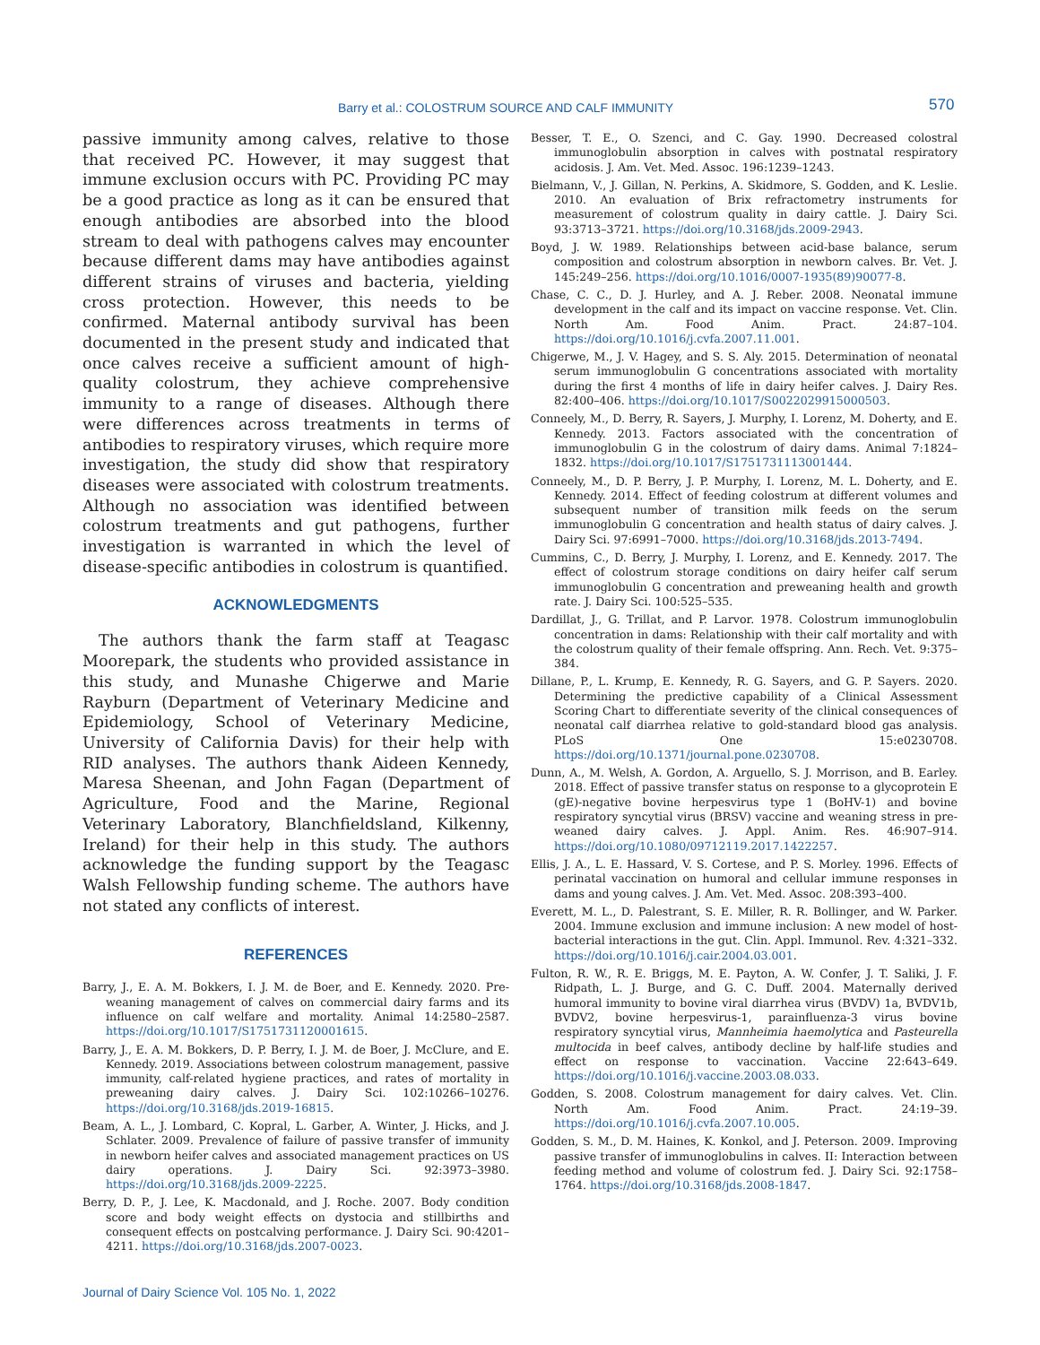Barry et al.: COLOSTRUM SOURCE AND CALF IMMUNITY 570
passive immunity among calves, relative to those that received PC. However, it may suggest that immune exclusion occurs with PC. Providing PC may be a good practice as long as it can be ensured that enough antibodies are absorbed into the blood stream to deal with pathogens calves may encounter because different dams may have antibodies against different strains of viruses and bacteria, yielding cross protection. However, this needs to be confirmed. Maternal antibody survival has been documented in the present study and indicated that once calves receive a sufficient amount of high-quality colostrum, they achieve comprehensive immunity to a range of diseases. Although there were differences across treatments in terms of antibodies to respiratory viruses, which require more investigation, the study did show that respiratory diseases were associated with colostrum treatments. Although no association was identified between colostrum treatments and gut pathogens, further investigation is warranted in which the level of disease-specific antibodies in colostrum is quantified.
ACKNOWLEDGMENTS
The authors thank the farm staff at Teagasc Moorepark, the students who provided assistance in this study, and Munashe Chigerwe and Marie Rayburn (Department of Veterinary Medicine and Epidemiology, School of Veterinary Medicine, University of California Davis) for their help with RID analyses. The authors thank Aideen Kennedy, Maresa Sheenan, and John Fagan (Department of Agriculture, Food and the Marine, Regional Veterinary Laboratory, Blanchfieldsland, Kilkenny, Ireland) for their help in this study. The authors acknowledge the funding support by the Teagasc Walsh Fellowship funding scheme. The authors have not stated any conflicts of interest.
REFERENCES
Barry, J., E. A. M. Bokkers, I. J. M. de Boer, and E. Kennedy. 2020. Pre-weaning management of calves on commercial dairy farms and its influence on calf welfare and mortality. Animal 14:2580–2587. https://doi.org/10.1017/S1751731120001615.
Barry, J., E. A. M. Bokkers, D. P. Berry, I. J. M. de Boer, J. McClure, and E. Kennedy. 2019. Associations between colostrum management, passive immunity, calf-related hygiene practices, and rates of mortality in preweaning dairy calves. J. Dairy Sci. 102:10266–10276. https://doi.org/10.3168/jds.2019-16815.
Beam, A. L., J. Lombard, C. Kopral, L. Garber, A. Winter, J. Hicks, and J. Schlater. 2009. Prevalence of failure of passive transfer of immunity in newborn heifer calves and associated management practices on US dairy operations. J. Dairy Sci. 92:3973–3980. https://doi.org/10.3168/jds.2009-2225.
Berry, D. P., J. Lee, K. Macdonald, and J. Roche. 2007. Body condition score and body weight effects on dystocia and stillbirths and consequent effects on postcalving performance. J. Dairy Sci. 90:4201–4211. https://doi.org/10.3168/jds.2007-0023.
Besser, T. E., O. Szenci, and C. Gay. 1990. Decreased colostral immunoglobulin absorption in calves with postnatal respiratory acidosis. J. Am. Vet. Med. Assoc. 196:1239–1243.
Bielmann, V., J. Gillan, N. Perkins, A. Skidmore, S. Godden, and K. Leslie. 2010. An evaluation of Brix refractometry instruments for measurement of colostrum quality in dairy cattle. J. Dairy Sci. 93:3713–3721. https://doi.org/10.3168/jds.2009-2943.
Boyd, J. W. 1989. Relationships between acid-base balance, serum composition and colostrum absorption in newborn calves. Br. Vet. J. 145:249–256. https://doi.org/10.1016/0007-1935(89)90077-8.
Chase, C. C., D. J. Hurley, and A. J. Reber. 2008. Neonatal immune development in the calf and its impact on vaccine response. Vet. Clin. North Am. Food Anim. Pract. 24:87–104. https://doi.org/10.1016/j.cvfa.2007.11.001.
Chigerwe, M., J. V. Hagey, and S. S. Aly. 2015. Determination of neonatal serum immunoglobulin G concentrations associated with mortality during the first 4 months of life in dairy heifer calves. J. Dairy Res. 82:400–406. https://doi.org/10.1017/S0022029915000503.
Conneely, M., D. Berry, R. Sayers, J. Murphy, I. Lorenz, M. Doherty, and E. Kennedy. 2013. Factors associated with the concentration of immunoglobulin G in the colostrum of dairy dams. Animal 7:1824–1832. https://doi.org/10.1017/S1751731113001444.
Conneely, M., D. P. Berry, J. P. Murphy, I. Lorenz, M. L. Doherty, and E. Kennedy. 2014. Effect of feeding colostrum at different volumes and subsequent number of transition milk feeds on the serum immunoglobulin G concentration and health status of dairy calves. J. Dairy Sci. 97:6991–7000. https://doi.org/10.3168/jds.2013-7494.
Cummins, C., D. Berry, J. Murphy, I. Lorenz, and E. Kennedy. 2017. The effect of colostrum storage conditions on dairy heifer calf serum immunoglobulin G concentration and preweaning health and growth rate. J. Dairy Sci. 100:525–535.
Dardillat, J., G. Trillat, and P. Larvor. 1978. Colostrum immunoglobulin concentration in dams: Relationship with their calf mortality and with the colostrum quality of their female offspring. Ann. Rech. Vet. 9:375–384.
Dillane, P., L. Krump, E. Kennedy, R. G. Sayers, and G. P. Sayers. 2020. Determining the predictive capability of a Clinical Assessment Scoring Chart to differentiate severity of the clinical consequences of neonatal calf diarrhea relative to gold-standard blood gas analysis. PLoS One 15:e0230708. https://doi.org/10.1371/journal.pone.0230708.
Dunn, A., M. Welsh, A. Gordon, A. Arguello, S. J. Morrison, and B. Earley. 2018. Effect of passive transfer status on response to a glycoprotein E (gE)-negative bovine herpesvirus type 1 (BoHV-1) and bovine respiratory syncytial virus (BRSV) vaccine and weaning stress in pre-weaned dairy calves. J. Appl. Anim. Res. 46:907–914. https://doi.org/10.1080/09712119.2017.1422257.
Ellis, J. A., L. E. Hassard, V. S. Cortese, and P. S. Morley. 1996. Effects of perinatal vaccination on humoral and cellular immune responses in dams and young calves. J. Am. Vet. Med. Assoc. 208:393–400.
Everett, M. L., D. Palestrant, S. E. Miller, R. R. Bollinger, and W. Parker. 2004. Immune exclusion and immune inclusion: A new model of host-bacterial interactions in the gut. Clin. Appl. Immunol. Rev. 4:321–332. https://doi.org/10.1016/j.cair.2004.03.001.
Fulton, R. W., R. E. Briggs, M. E. Payton, A. W. Confer, J. T. Saliki, J. F. Ridpath, L. J. Burge, and G. C. Duff. 2004. Maternally derived humoral immunity to bovine viral diarrhea virus (BVDV) 1a, BVDV1b, BVDV2, bovine herpesvirus-1, parainfluenza-3 virus bovine respiratory syncytial virus, Mannheimia haemolytica and Pasteurella multocida in beef calves, antibody decline by half-life studies and effect on response to vaccination. Vaccine 22:643–649. https://doi.org/10.1016/j.vaccine.2003.08.033.
Godden, S. 2008. Colostrum management for dairy calves. Vet. Clin. North Am. Food Anim. Pract. 24:19–39. https://doi.org/10.1016/j.cvfa.2007.10.005.
Godden, S. M., D. M. Haines, K. Konkol, and J. Peterson. 2009. Improving passive transfer of immunoglobulins in calves. II: Interaction between feeding method and volume of colostrum fed. J. Dairy Sci. 92:1758–1764. https://doi.org/10.3168/jds.2008-1847.
Journal of Dairy Science Vol. 105 No. 1, 2022